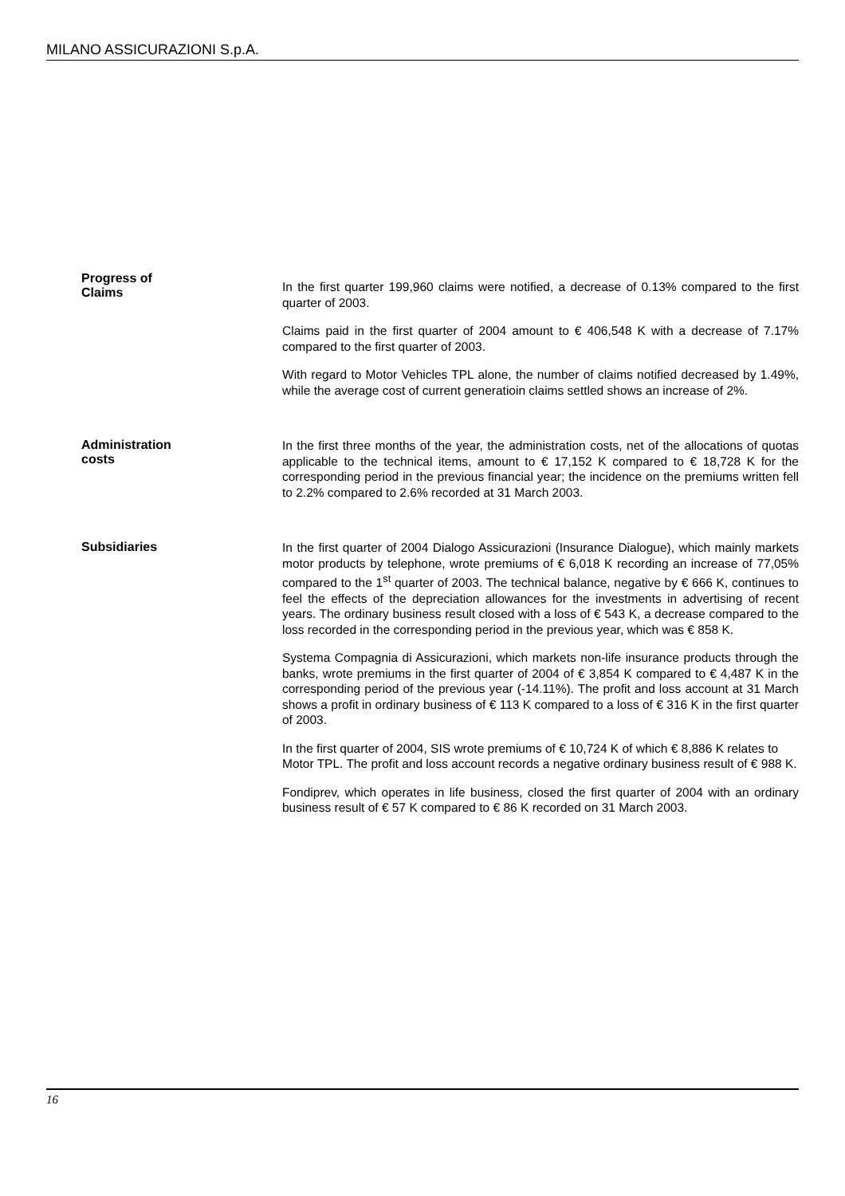MILANO ASSICURAZIONI S.p.A.
Progress of
Claims
In the first quarter 199,960 claims were notified, a decrease of 0.13% compared to the first quarter of 2003.
Claims paid in the first quarter of 2004 amount to € 406,548 K with a decrease of 7.17% compared to the first quarter of 2003.
With regard to Motor Vehicles TPL alone, the number of claims notified decreased by 1.49%, while the average cost of current generatioin claims settled shows an increase of 2%.
Administration
costs
In the first three months of the year, the administration costs, net of the allocations of quotas applicable to the technical items, amount to € 17,152 K compared to € 18,728 K for the corresponding period in the previous financial year; the incidence on the premiums written fell to 2.2% compared to 2.6% recorded at 31 March 2003.
Subsidiaries
In the first quarter of 2004 Dialogo Assicurazioni (Insurance Dialogue), which mainly markets motor products by telephone, wrote premiums of € 6,018 K recording an increase of 77,05% compared to the 1<sup>st</sup> quarter of 2003. The technical balance, negative by € 666 K, continues to feel the effects of the depreciation allowances for the investments in advertising of recent years. The ordinary business result closed with a loss of € 543 K, a decrease compared to the loss recorded in the corresponding period in the previous year, which was € 858 K.
Systema Compagnia di Assicurazioni, which markets non-life insurance products through the banks, wrote premiums in the first quarter of 2004 of € 3,854 K compared to € 4,487 K in the corresponding period of the previous year (-14.11%). The profit and loss account at 31 March shows a profit in ordinary business of € 113 K compared to a loss of € 316 K in the first quarter of 2003.
In the first quarter of 2004, SIS wrote premiums of € 10,724 K of which € 8,886 K relates to Motor TPL. The profit and loss account records a negative ordinary business result of € 988 K.
Fondiprev, which operates in life business, closed the first quarter of 2004 with an ordinary business result of € 57 K compared to € 86 K recorded on 31 March 2003.
16